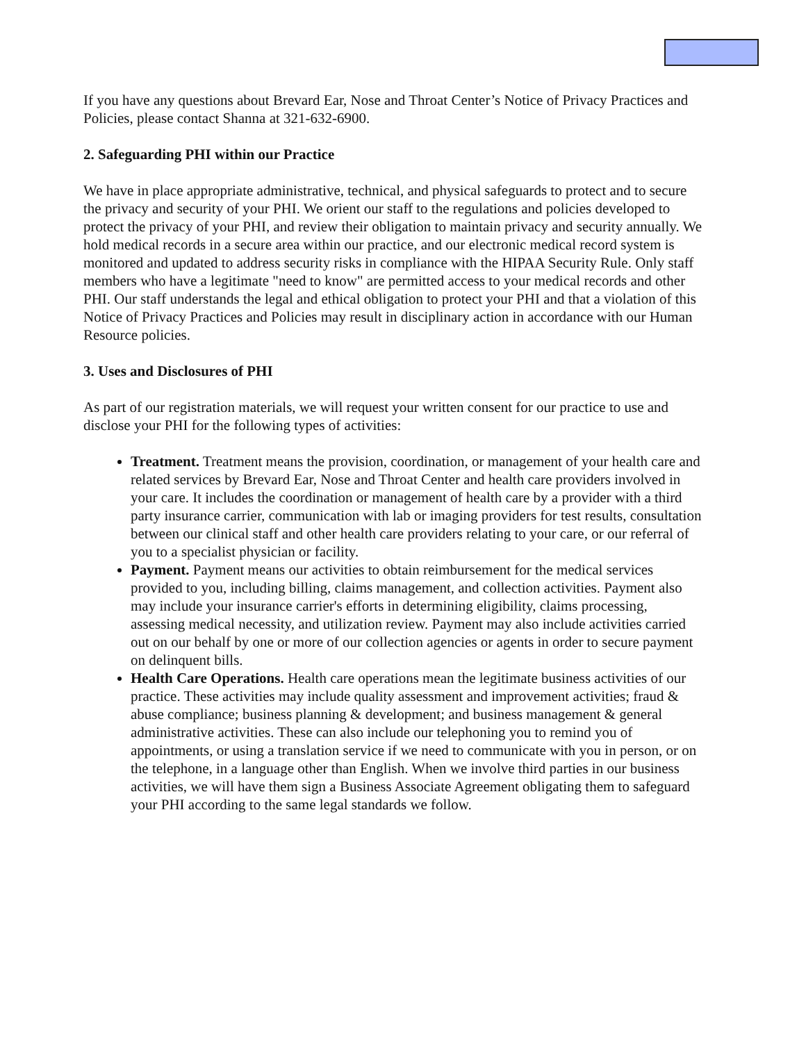If you have any questions about Brevard Ear, Nose and Throat Center’s Notice of Privacy Practices and Policies, please contact Shanna at 321-632-6900.
2. Safeguarding PHI within our Practice
We have in place appropriate administrative, technical, and physical safeguards to protect and to secure the privacy and security of your PHI. We orient our staff to the regulations and policies developed to protect the privacy of your PHI, and review their obligation to maintain privacy and security annually. We hold medical records in a secure area within our practice, and our electronic medical record system is monitored and updated to address security risks in compliance with the HIPAA Security Rule. Only staff members who have a legitimate "need to know" are permitted access to your medical records and other PHI. Our staff understands the legal and ethical obligation to protect your PHI and that a violation of this Notice of Privacy Practices and Policies may result in disciplinary action in accordance with our Human Resource policies.
3. Uses and Disclosures of PHI
As part of our registration materials, we will request your written consent for our practice to use and disclose your PHI for the following types of activities:
Treatment. Treatment means the provision, coordination, or management of your health care and related services by Brevard Ear, Nose and Throat Center and health care providers involved in your care. It includes the coordination or management of health care by a provider with a third party insurance carrier, communication with lab or imaging providers for test results, consultation between our clinical staff and other health care providers relating to your care, or our referral of you to a specialist physician or facility.
Payment. Payment means our activities to obtain reimbursement for the medical services provided to you, including billing, claims management, and collection activities. Payment also may include your insurance carrier's efforts in determining eligibility, claims processing, assessing medical necessity, and utilization review. Payment may also include activities carried out on our behalf by one or more of our collection agencies or agents in order to secure payment on delinquent bills.
Health Care Operations. Health care operations mean the legitimate business activities of our practice. These activities may include quality assessment and improvement activities; fraud & abuse compliance; business planning & development; and business management & general administrative activities. These can also include our telephoning you to remind you of appointments, or using a translation service if we need to communicate with you in person, or on the telephone, in a language other than English. When we involve third parties in our business activities, we will have them sign a Business Associate Agreement obligating them to safeguard your PHI according to the same legal standards we follow.